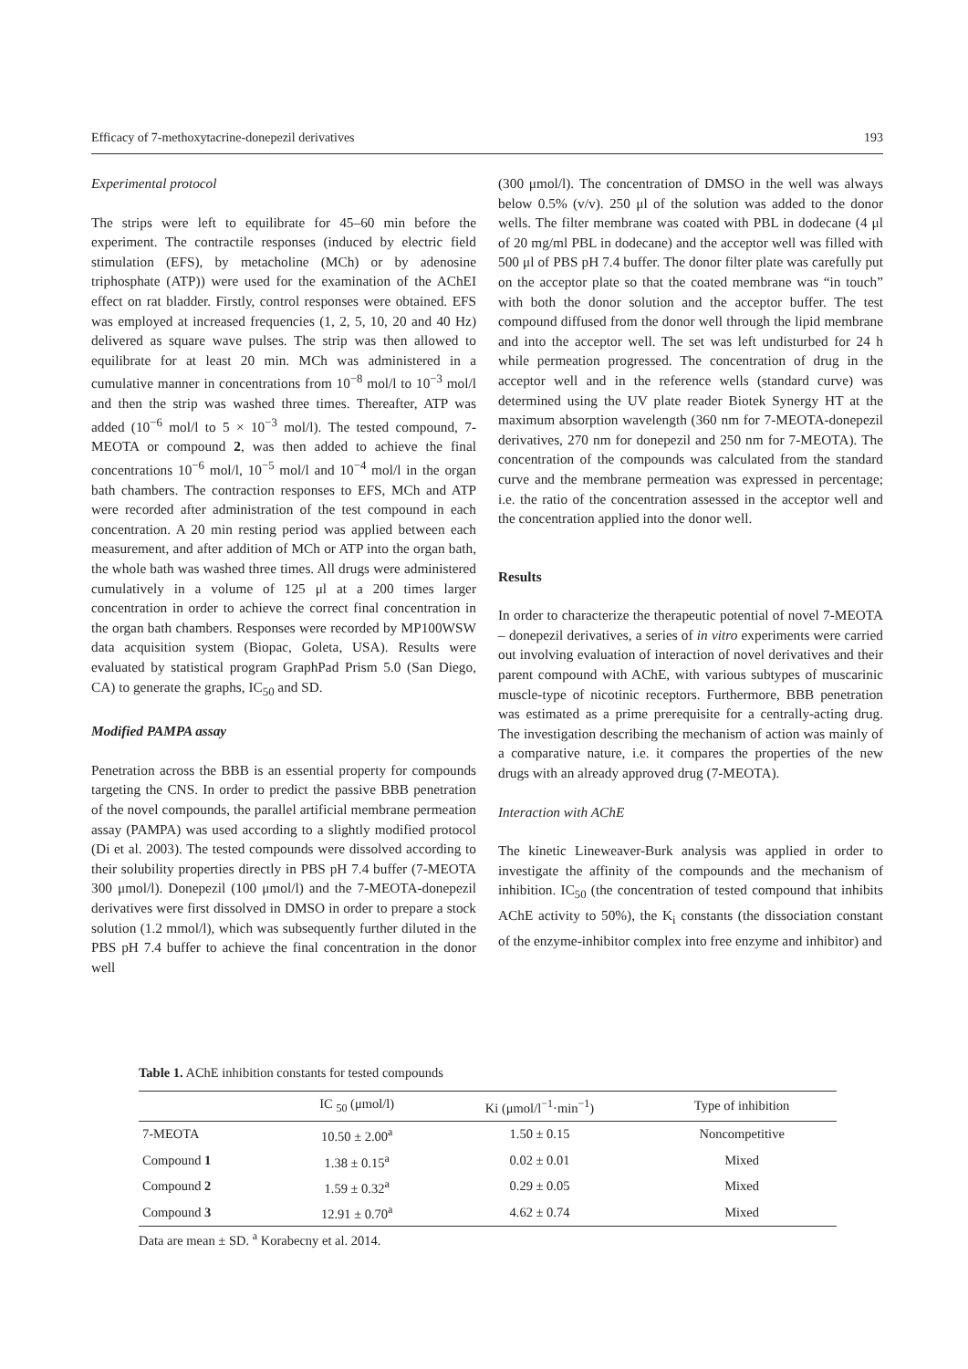Efficacy of 7-methoxytacrine-donepezil derivatives 193
Experimental protocol
The strips were left to equilibrate for 45–60 min before the experiment. The contractile responses (induced by electric field stimulation (EFS), by metacholine (MCh) or by adenosine triphosphate (ATP)) were used for the examination of the AChEI effect on rat bladder. Firstly, control responses were obtained. EFS was employed at increased frequencies (1, 2, 5, 10, 20 and 40 Hz) delivered as square wave pulses. The strip was then allowed to equilibrate for at least 20 min. MCh was administered in a cumulative manner in concentrations from 10<sup>−8</sup> mol/l to 10<sup>−3</sup> mol/l and then the strip was washed three times. Thereafter, ATP was added (10<sup>−6</sup> mol/l to 5 × 10<sup>−3</sup> mol/l). The tested compound, 7-MEOTA or compound 2, was then added to achieve the final concentrations 10<sup>−6</sup> mol/l, 10<sup>−5</sup> mol/l and 10<sup>−4</sup> mol/l in the organ bath chambers. The contraction responses to EFS, MCh and ATP were recorded after administration of the test compound in each concentration. A 20 min resting period was applied between each measurement, and after addition of MCh or ATP into the organ bath, the whole bath was washed three times. All drugs were administered cumulatively in a volume of 125 μl at a 200 times larger concentration in order to achieve the correct final concentration in the organ bath chambers. Responses were recorded by MP100WSW data acquisition system (Biopac, Goleta, USA). Results were evaluated by statistical program GraphPad Prism 5.0 (San Diego, CA) to generate the graphs, IC<sub>50</sub> and SD.
Modified PAMPA assay
Penetration across the BBB is an essential property for compounds targeting the CNS. In order to predict the passive BBB penetration of the novel compounds, the parallel artificial membrane permeation assay (PAMPA) was used according to a slightly modified protocol (Di et al. 2003). The tested compounds were dissolved according to their solubility properties directly in PBS pH 7.4 buffer (7-MEOTA 300 μmol/l). Donepezil (100 μmol/l) and the 7-MEOTA-donepezil derivatives were first dissolved in DMSO in order to prepare a stock solution (1.2 mmol/l), which was subsequently further diluted in the PBS pH 7.4 buffer to achieve the final concentration in the donor well
(300 μmol/l). The concentration of DMSO in the well was always below 0.5% (v/v). 250 μl of the solution was added to the donor wells. The filter membrane was coated with PBL in dodecane (4 μl of 20 mg/ml PBL in dodecane) and the acceptor well was filled with 500 μl of PBS pH 7.4 buffer. The donor filter plate was carefully put on the acceptor plate so that the coated membrane was “in touch” with both the donor solution and the acceptor buffer. The test compound diffused from the donor well through the lipid membrane and into the acceptor well. The set was left undisturbed for 24 h while permeation progressed. The concentration of drug in the acceptor well and in the reference wells (standard curve) was determined using the UV plate reader Biotek Synergy HT at the maximum absorption wavelength (360 nm for 7-MEOTA-donepezil derivatives, 270 nm for donepezil and 250 nm for 7-MEOTA). The concentration of the compounds was calculated from the standard curve and the membrane permeation was expressed in percentage; i.e. the ratio of the concentration assessed in the acceptor well and the concentration applied into the donor well.
Results
In order to characterize the therapeutic potential of novel 7-MEOTA – donepezil derivatives, a series of in vitro experiments were carried out involving evaluation of interaction of novel derivatives and their parent compound with AChE, with various subtypes of muscarinic muscle-type of nicotinic receptors. Furthermore, BBB penetration was estimated as a prime prerequisite for a centrally-acting drug. The investigation describing the mechanism of action was mainly of a comparative nature, i.e. it compares the properties of the new drugs with an already approved drug (7-MEOTA).
Interaction with AChE
The kinetic Lineweaver-Burk analysis was applied in order to investigate the affinity of the compounds and the mechanism of inhibition. IC<sub>50</sub> (the concentration of tested compound that inhibits AChE activity to 50%), the K<sub>i</sub> constants (the dissociation constant of the enzyme-inhibitor complex into free enzyme and inhibitor) and
Table 1. AChE inhibition constants for tested compounds
| | IC <sub>50</sub> (μmol/l) | Ki (μmol/l<sup>−1</sup>·min<sup>−1</sup>) | Type of inhibition |
| --- | --- | --- | --- |
| 7-MEOTA | 10.50 ± 2.00<sup>a</sup> | 1.50 ± 0.15 | Noncompetitive |
| Compound 1 | 1.38 ± 0.15<sup>a</sup> | 0.02 ± 0.01 | Mixed |
| Compound 2 | 1.59 ± 0.32<sup>a</sup> | 0.29 ± 0.05 | Mixed |
| Compound 3 | 12.91 ± 0.70<sup>a</sup> | 4.62 ± 0.74 | Mixed |
Data are mean ± SD. <sup>a</sup> Korabecny et al. 2014.